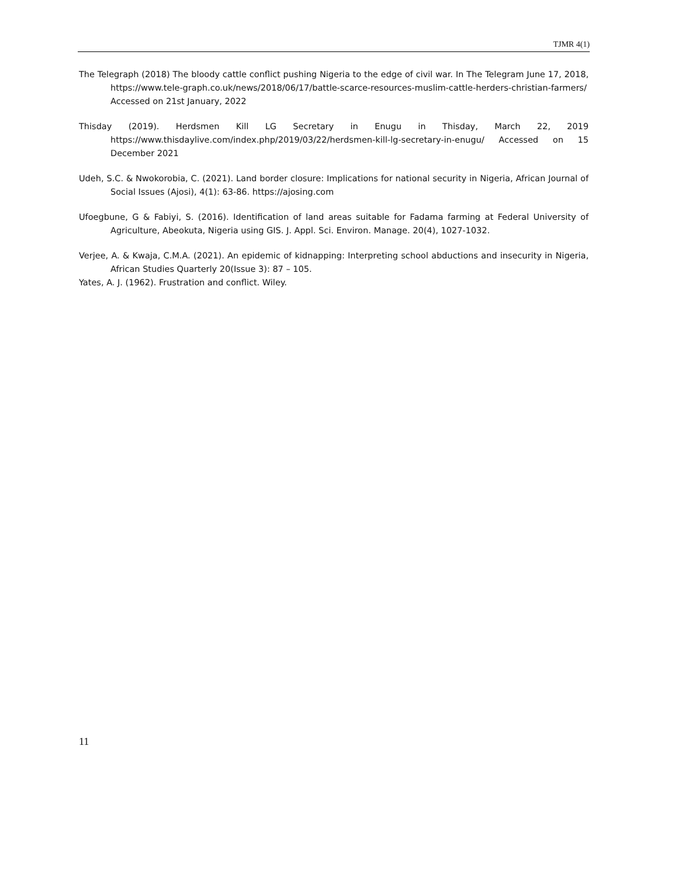TJMR 4(1)
The Telegraph (2018) The bloody cattle conflict pushing Nigeria to the edge of civil war. In The Telegram June 17, 2018, https://www.tele-graph.co.uk/news/2018/06/17/battle-scarce-resources-muslim-cattle-herders-christian-farmers/ Accessed on 21st January, 2022
Thisday (2019). Herdsmen Kill LG Secretary in Enugu in Thisday, March 22, 2019 https://www.thisdaylive.com/index.php/2019/03/22/herdsmen-kill-lg-secretary-in-enugu/ Accessed on 15 December 2021
Udeh, S.C. & Nwokorobia, C. (2021). Land border closure: Implications for national security in Nigeria, African Journal of Social Issues (Ajosi), 4(1): 63-86. https://ajosing.com
Ufoegbune, G & Fabiyi, S. (2016). Identification of land areas suitable for Fadama farming at Federal University of Agriculture, Abeokuta, Nigeria using GIS. J. Appl. Sci. Environ. Manage. 20(4), 1027-1032.
Verjee, A. & Kwaja, C.M.A. (2021). An epidemic of kidnapping: Interpreting school abductions and insecurity in Nigeria, African Studies Quarterly 20(Issue 3): 87 – 105.
Yates, A. J. (1962). Frustration and conflict. Wiley.
11